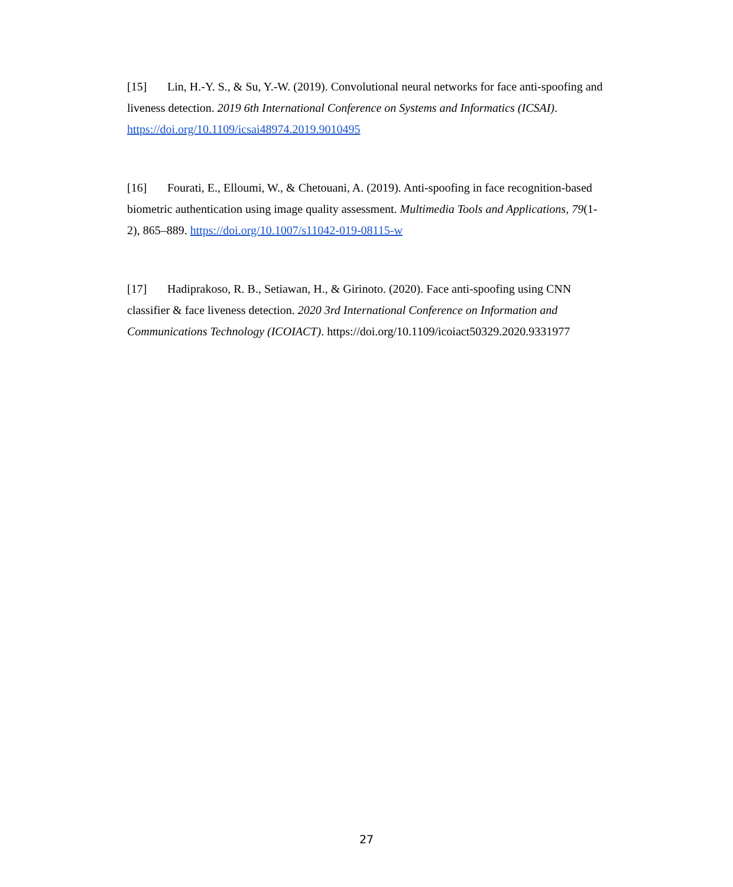[15] Lin, H.-Y. S., & Su, Y.-W. (2019). Convolutional neural networks for face anti-spoofing and liveness detection. 2019 6th International Conference on Systems and Informatics (ICSAI). https://doi.org/10.1109/icsai48974.2019.9010495
[16] Fourati, E., Elloumi, W., & Chetouani, A. (2019). Anti-spoofing in face recognition-based biometric authentication using image quality assessment. Multimedia Tools and Applications, 79(1-2), 865–889. https://doi.org/10.1007/s11042-019-08115-w
[17] Hadiprakoso, R. B., Setiawan, H., & Girinoto. (2020). Face anti-spoofing using CNN classifier & face liveness detection. 2020 3rd International Conference on Information and Communications Technology (ICOIACT). https://doi.org/10.1109/icoiact50329.2020.9331977
27